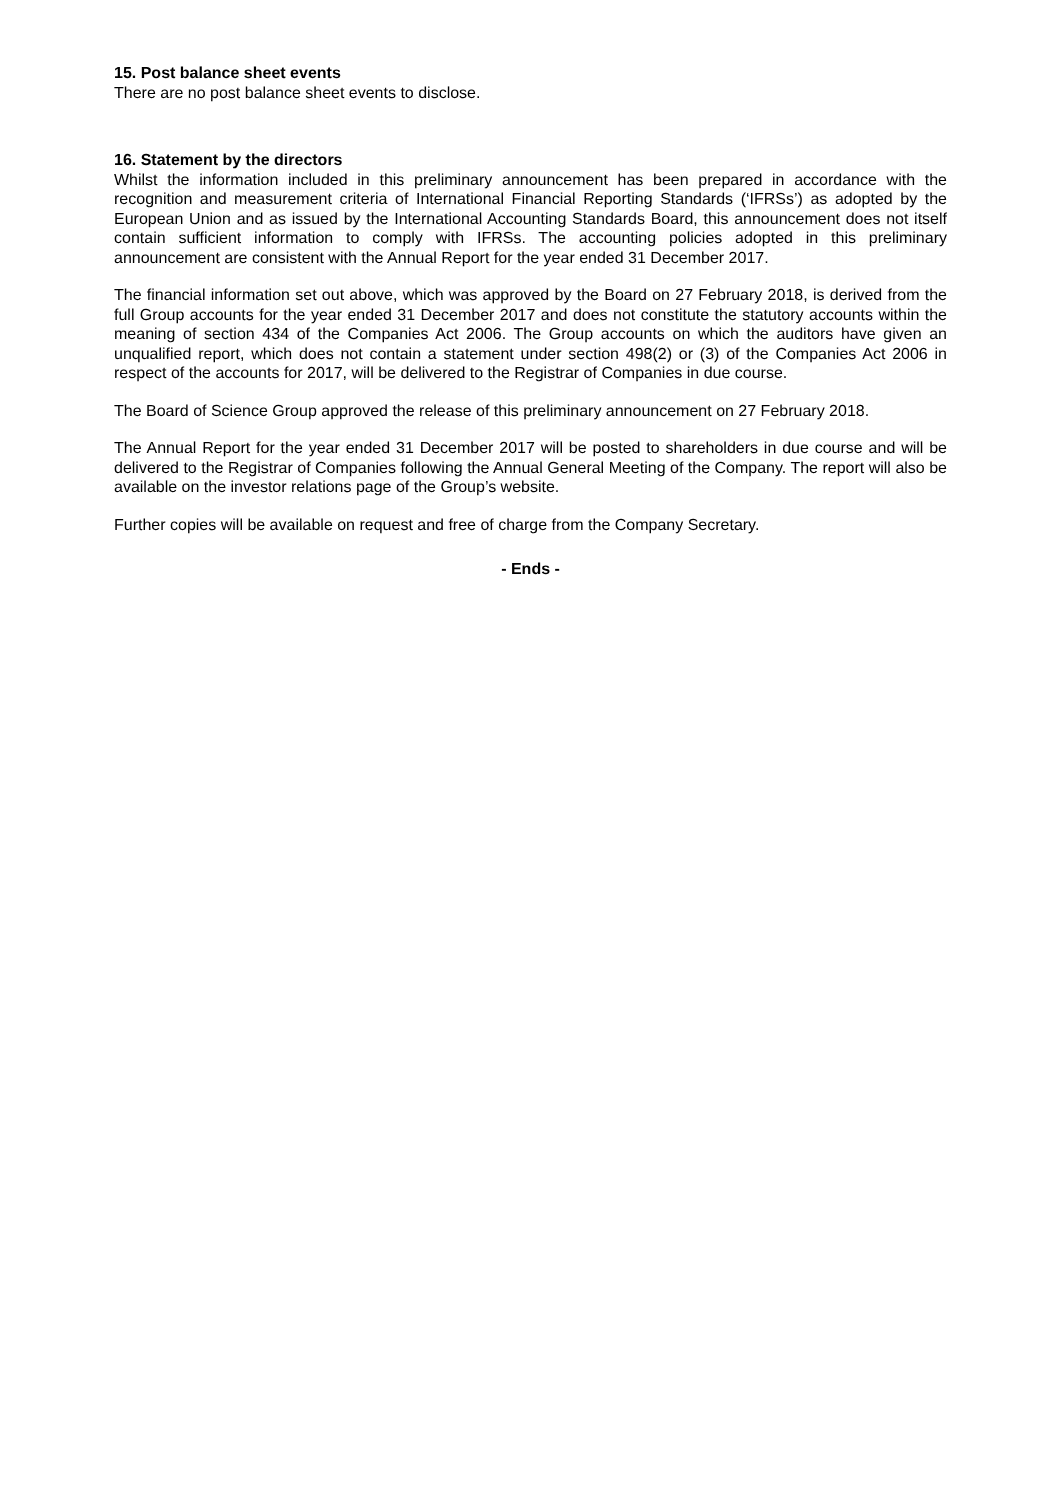15. Post balance sheet events
There are no post balance sheet events to disclose.
16. Statement by the directors
Whilst the information included in this preliminary announcement has been prepared in accordance with the recognition and measurement criteria of International Financial Reporting Standards (‘IFRSs’) as adopted by the European Union and as issued by the International Accounting Standards Board, this announcement does not itself contain sufficient information to comply with IFRSs. The accounting policies adopted in this preliminary announcement are consistent with the Annual Report for the year ended 31 December 2017.
The financial information set out above, which was approved by the Board on 27 February 2018, is derived from the full Group accounts for the year ended 31 December 2017 and does not constitute the statutory accounts within the meaning of section 434 of the Companies Act 2006. The Group accounts on which the auditors have given an unqualified report, which does not contain a statement under section 498(2) or (3) of the Companies Act 2006 in respect of the accounts for 2017, will be delivered to the Registrar of Companies in due course.
The Board of Science Group approved the release of this preliminary announcement on 27 February 2018.
The Annual Report for the year ended 31 December 2017 will be posted to shareholders in due course and will be delivered to the Registrar of Companies following the Annual General Meeting of the Company. The report will also be available on the investor relations page of the Group’s website.
Further copies will be available on request and free of charge from the Company Secretary.
- Ends -